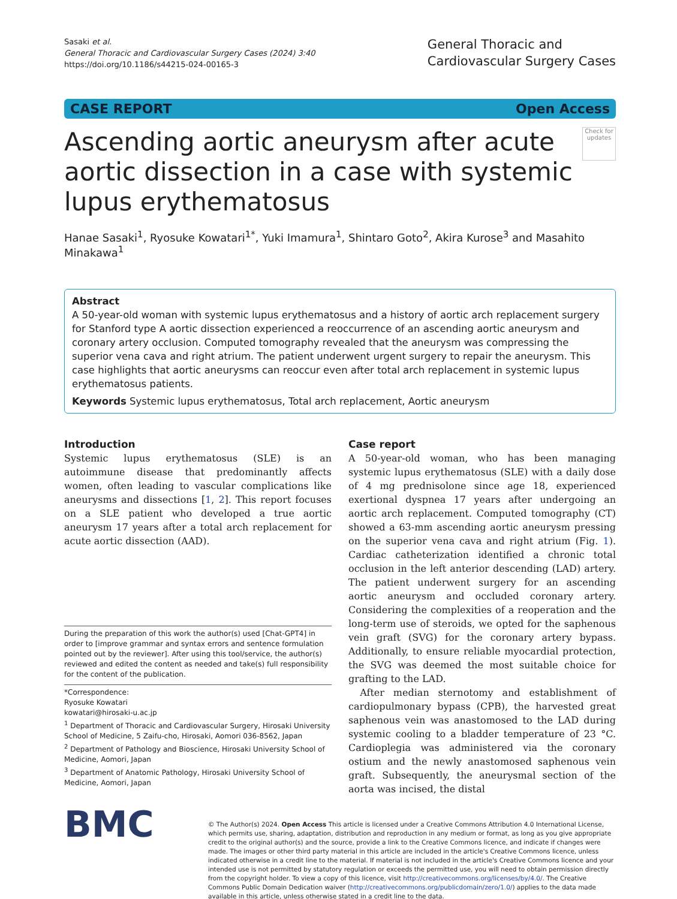Sasaki et al.
General Thoracic and Cardiovascular Surgery Cases (2024) 3:40
https://doi.org/10.1186/s44215-024-00165-3
General Thoracic and
Cardiovascular Surgery Cases
CASE REPORT Open Access
Ascending aortic aneurysm after acute aortic dissection in a case with systemic lupus erythematosus
Check for updates
Hanae Sasaki<sup>1</sup>, Ryosuke Kowatari<sup>1*</sup>, Yuki Imamura<sup>1</sup>, Shintaro Goto<sup>2</sup>, Akira Kurose<sup>3</sup> and Masahito Minakawa<sup>1</sup>
Abstract
A 50-year-old woman with systemic lupus erythematosus and a history of aortic arch replacement surgery for Stanford type A aortic dissection experienced a reoccurrence of an ascending aortic aneurysm and coronary artery occlusion. Computed tomography revealed that the aneurysm was compressing the superior vena cava and right atrium. The patient underwent urgent surgery to repair the aneurysm. This case highlights that aortic aneurysms can reoccur even after total arch replacement in systemic lupus erythematosus patients.
Keywords Systemic lupus erythematosus, Total arch replacement, Aortic aneurysm
Introduction
Systemic lupus erythematosus (SLE) is an autoimmune disease that predominantly affects women, often leading to vascular complications like aneurysms and dissections [1, 2]. This report focuses on a SLE patient who developed a true aortic aneurysm 17 years after a total arch replacement for acute aortic dissection (AAD).
During the preparation of this work the author(s) used [Chat-GPT4] in order to [improve grammar and syntax errors and sentence formulation pointed out by the reviewer]. After using this tool/service, the author(s) reviewed and edited the content as needed and take(s) full responsibility for the content of the publication.
*Correspondence:
Ryosuke Kowatari
kowatari@hirosaki-u.ac.jp
<sup>1</sup> Department of Thoracic and Cardiovascular Surgery, Hirosaki University School of Medicine, 5 Zaifu-cho, Hirosaki, Aomori 036-8562, Japan
<sup>2</sup> Department of Pathology and Bioscience, Hirosaki University School of Medicine, Aomori, Japan
<sup>3</sup> Department of Anatomic Pathology, Hirosaki University School of Medicine, Aomori, Japan
Case report
A 50-year-old woman, who has been managing systemic lupus erythematosus (SLE) with a daily dose of 4 mg prednisolone since age 18, experienced exertional dyspnea 17 years after undergoing an aortic arch replacement. Computed tomography (CT) showed a 63-mm ascending aortic aneurysm pressing on the superior vena cava and right atrium (Fig. 1). Cardiac catheterization identified a chronic total occlusion in the left anterior descending (LAD) artery. The patient underwent surgery for an ascending aortic aneurysm and occluded coronary artery. Considering the complexities of a reoperation and the long-term use of steroids, we opted for the saphenous vein graft (SVG) for the coronary artery bypass. Additionally, to ensure reliable myocardial protection, the SVG was deemed the most suitable choice for grafting to the LAD.
After median sternotomy and establishment of cardiopulmonary bypass (CPB), the harvested great saphenous vein was anastomosed to the LAD during systemic cooling to a bladder temperature of 23 °C. Cardioplegia was administered via the coronary ostium and the newly anastomosed saphenous vein graft. Subsequently, the aneurysmal section of the aorta was incised, the distal
BMC
© The Author(s) 2024. Open Access This article is licensed under a Creative Commons Attribution 4.0 International License, which permits use, sharing, adaptation, distribution and reproduction in any medium or format, as long as you give appropriate credit to the original author(s) and the source, provide a link to the Creative Commons licence, and indicate if changes were made. The images or other third party material in this article are included in the article's Creative Commons licence, unless indicated otherwise in a credit line to the material. If material is not included in the article's Creative Commons licence and your intended use is not permitted by statutory regulation or exceeds the permitted use, you will need to obtain permission directly from the copyright holder. To view a copy of this licence, visit http://creativecommons.org/licenses/by/4.0/. The Creative Commons Public Domain Dedication waiver (http://creativecommons.org/publicdomain/zero/1.0/) applies to the data made available in this article, unless otherwise stated in a credit line to the data.